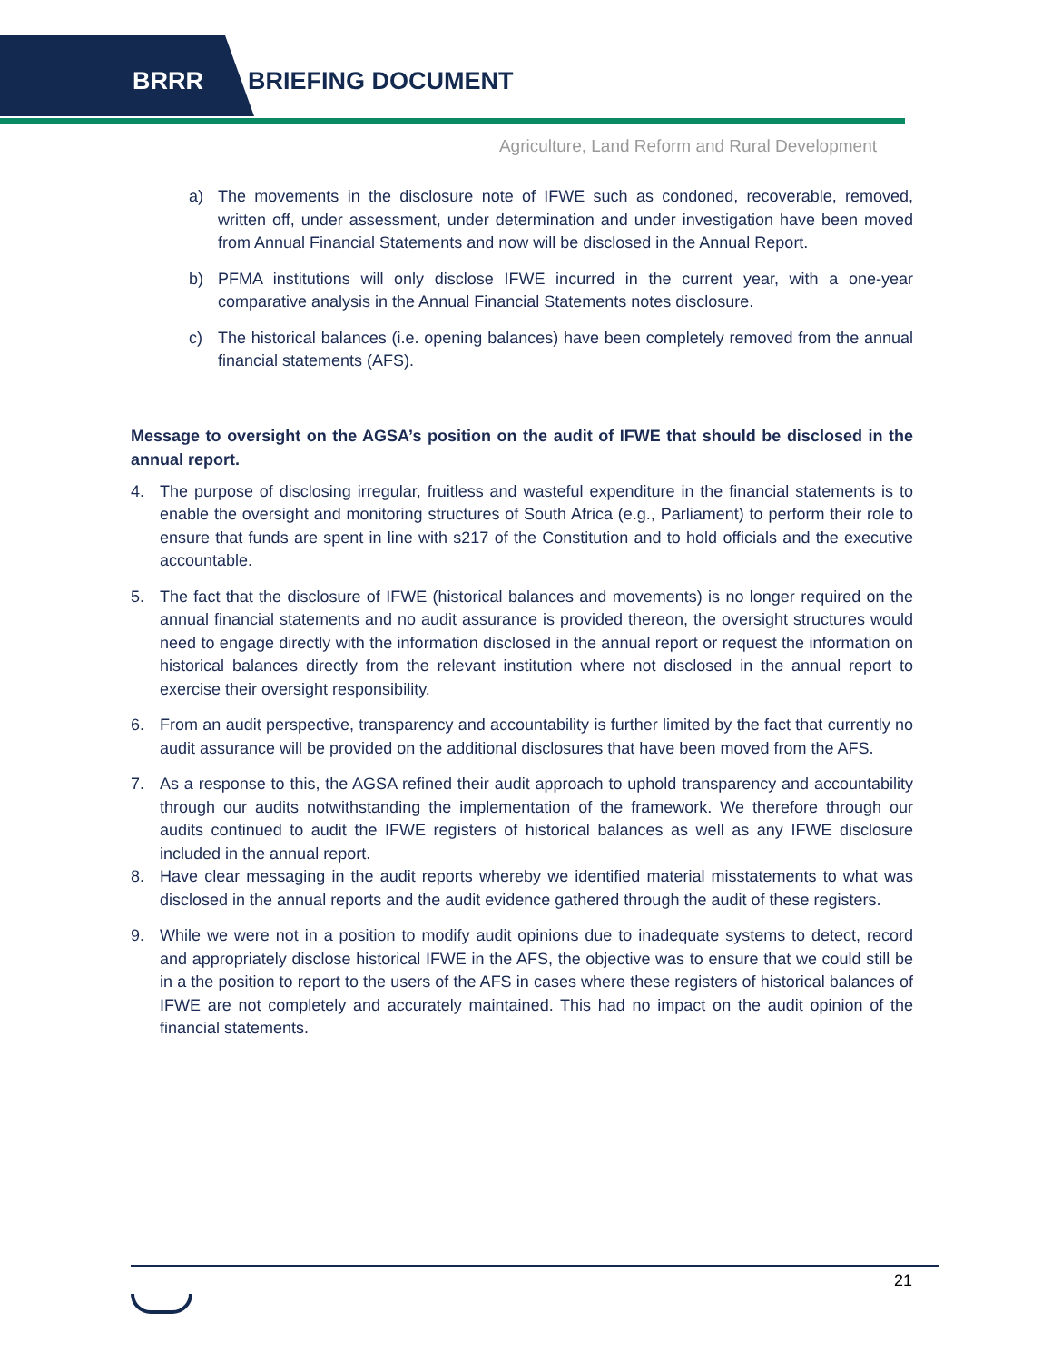BRRR BRIEFING DOCUMENT
Agriculture, Land Reform and Rural Development
a) The movements in the disclosure note of IFWE such as condoned, recoverable, removed, written off, under assessment, under determination and under investigation have been moved from Annual Financial Statements and now will be disclosed in the Annual Report.
b) PFMA institutions will only disclose IFWE incurred in the current year, with a one-year comparative analysis in the Annual Financial Statements notes disclosure.
c) The historical balances (i.e. opening balances) have been completely removed from the annual financial statements (AFS).
Message to oversight on the AGSA’s position on the audit of IFWE that should be disclosed in the annual report.
4. The purpose of disclosing irregular, fruitless and wasteful expenditure in the financial statements is to enable the oversight and monitoring structures of South Africa (e.g., Parliament) to perform their role to ensure that funds are spent in line with s217 of the Constitution and to hold officials and the executive accountable.
5. The fact that the disclosure of IFWE (historical balances and movements) is no longer required on the annual financial statements and no audit assurance is provided thereon, the oversight structures would need to engage directly with the information disclosed in the annual report or request the information on historical balances directly from the relevant institution where not disclosed in the annual report to exercise their oversight responsibility.
6. From an audit perspective, transparency and accountability is further limited by the fact that currently no audit assurance will be provided on the additional disclosures that have been moved from the AFS.
7. As a response to this, the AGSA refined their audit approach to uphold transparency and accountability through our audits notwithstanding the implementation of the framework. We therefore through our audits continued to audit the IFWE registers of historical balances as well as any IFWE disclosure included in the annual report.
8. Have clear messaging in the audit reports whereby we identified material misstatements to what was disclosed in the annual reports and the audit evidence gathered through the audit of these registers.
9. While we were not in a position to modify audit opinions due to inadequate systems to detect, record and appropriately disclose historical IFWE in the AFS, the objective was to ensure that we could still be in a the position to report to the users of the AFS in cases where these registers of historical balances of IFWE are not completely and accurately maintained. This had no impact on the audit opinion of the financial statements.
21